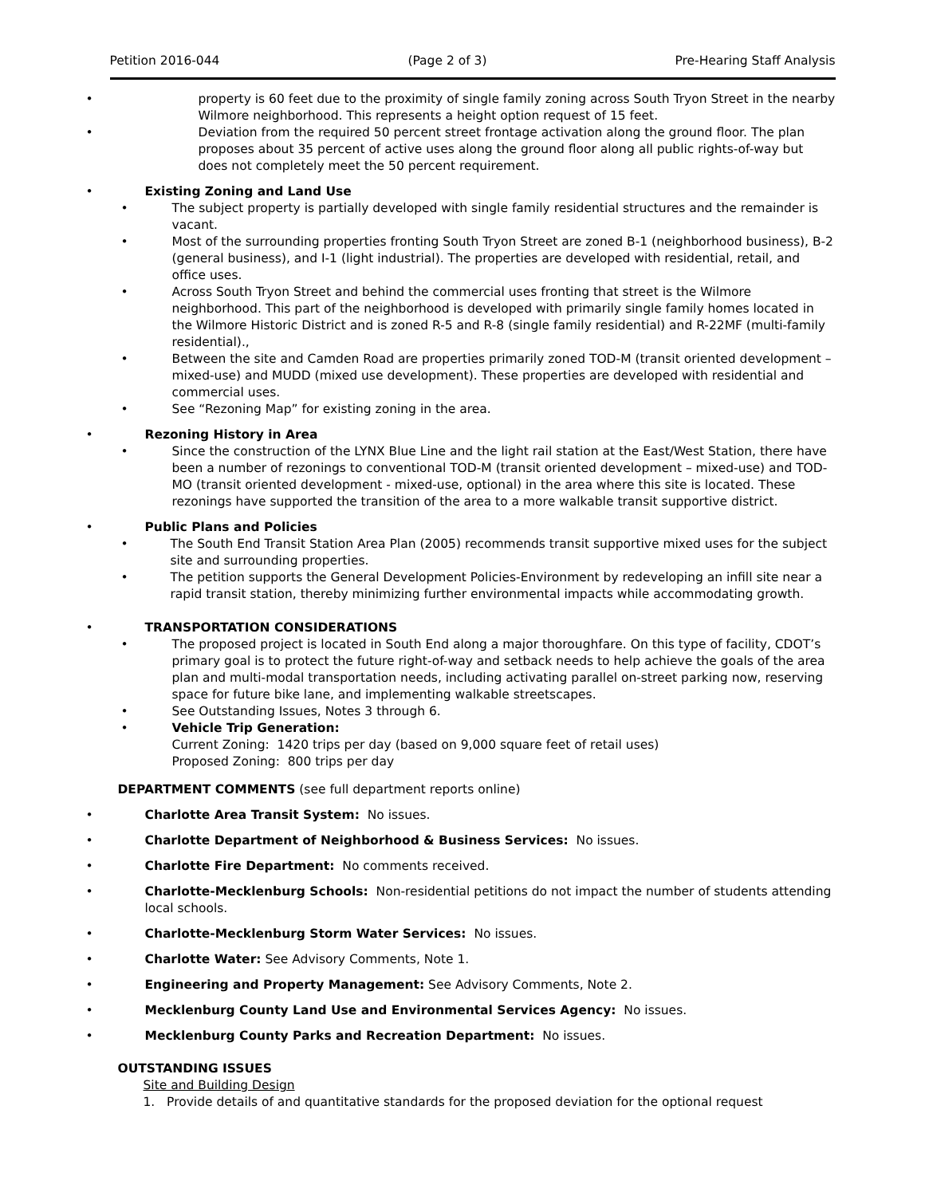Petition 2016-044 (Page 2 of 3) Pre-Hearing Staff Analysis
property is 60 feet due to the proximity of single family zoning across South Tryon Street in the nearby Wilmore neighborhood. This represents a height option request of 15 feet.
Deviation from the required 50 percent street frontage activation along the ground floor. The plan proposes about 35 percent of active uses along the ground floor along all public rights-of-way but does not completely meet the 50 percent requirement.
Existing Zoning and Land Use
The subject property is partially developed with single family residential structures and the remainder is vacant.
Most of the surrounding properties fronting South Tryon Street are zoned B-1 (neighborhood business), B-2 (general business), and I-1 (light industrial). The properties are developed with residential, retail, and office uses.
Across South Tryon Street and behind the commercial uses fronting that street is the Wilmore neighborhood. This part of the neighborhood is developed with primarily single family homes located in the Wilmore Historic District and is zoned R-5 and R-8 (single family residential) and R-22MF (multi-family residential).,
Between the site and Camden Road are properties primarily zoned TOD-M (transit oriented development – mixed-use) and MUDD (mixed use development). These properties are developed with residential and commercial uses.
See “Rezoning Map” for existing zoning in the area.
Rezoning History in Area
Since the construction of the LYNX Blue Line and the light rail station at the East/West Station, there have been a number of rezonings to conventional TOD-M (transit oriented development – mixed-use) and TOD-MO (transit oriented development - mixed-use, optional) in the area where this site is located. These rezonings have supported the transition of the area to a more walkable transit supportive district.
Public Plans and Policies
The South End Transit Station Area Plan (2005) recommends transit supportive mixed uses for the subject site and surrounding properties.
The petition supports the General Development Policies-Environment by redeveloping an infill site near a rapid transit station, thereby minimizing further environmental impacts while accommodating growth.
TRANSPORTATION CONSIDERATIONS
The proposed project is located in South End along a major thoroughfare. On this type of facility, CDOT’s primary goal is to protect the future right-of-way and setback needs to help achieve the goals of the area plan and multi-modal transportation needs, including activating parallel on-street parking now, reserving space for future bike lane, and implementing walkable streetscapes.
See Outstanding Issues, Notes 3 through 6.
Vehicle Trip Generation:
Current Zoning: 1420 trips per day (based on 9,000 square feet of retail uses)
Proposed Zoning: 800 trips per day
DEPARTMENT COMMENTS (see full department reports online)
Charlotte Area Transit System: No issues.
Charlotte Department of Neighborhood & Business Services: No issues.
Charlotte Fire Department: No comments received.
Charlotte-Mecklenburg Schools: Non-residential petitions do not impact the number of students attending local schools.
Charlotte-Mecklenburg Storm Water Services: No issues.
Charlotte Water: See Advisory Comments, Note 1.
Engineering and Property Management: See Advisory Comments, Note 2.
Mecklenburg County Land Use and Environmental Services Agency: No issues.
Mecklenburg County Parks and Recreation Department: No issues.
OUTSTANDING ISSUES
Site and Building Design
1. Provide details of and quantitative standards for the proposed deviation for the optional request